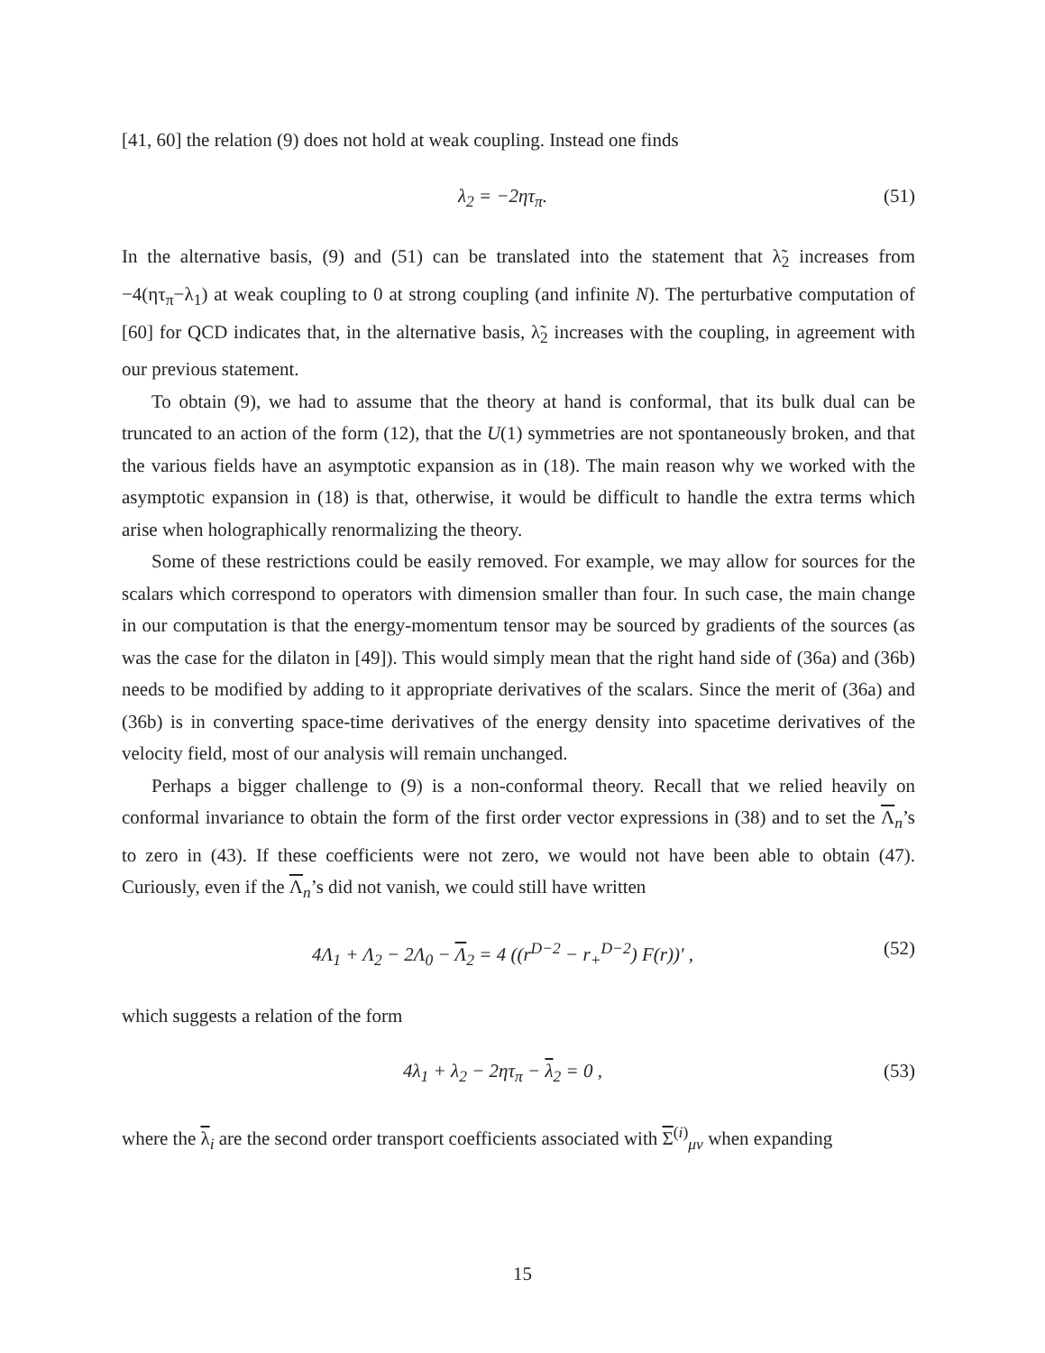[41, 60] the relation (9) does not hold at weak coupling. Instead one finds
λ<sub>2</sub> = −2ητ<sub>π</sub>. (51)
In the alternative basis, (9) and (51) can be translated into the statement that λ̃<sub>2</sub> increases from −4(ητ<sub>π</sub>−λ<sub>1</sub>) at weak coupling to 0 at strong coupling (and infinite N). The perturbative computation of [60] for QCD indicates that, in the alternative basis, λ̃<sub>2</sub> increases with the coupling, in agreement with our previous statement.
To obtain (9), we had to assume that the theory at hand is conformal, that its bulk dual can be truncated to an action of the form (12), that the U(1) symmetries are not spontaneously broken, and that the various fields have an asymptotic expansion as in (18). The main reason why we worked with the asymptotic expansion in (18) is that, otherwise, it would be difficult to handle the extra terms which arise when holographically renormalizing the theory.
Some of these restrictions could be easily removed. For example, we may allow for sources for the scalars which correspond to operators with dimension smaller than four. In such case, the main change in our computation is that the energy-momentum tensor may be sourced by gradients of the sources (as was the case for the dilaton in [49]). This would simply mean that the right hand side of (36a) and (36b) needs to be modified by adding to it appropriate derivatives of the scalars. Since the merit of (36a) and (36b) is in converting space-time derivatives of the energy density into spacetime derivatives of the velocity field, most of our analysis will remain unchanged.
Perhaps a bigger challenge to (9) is a non-conformal theory. Recall that we relied heavily on conformal invariance to obtain the form of the first order vector expressions in (38) and to set the Λ<sub>n</sub>’s to zero in (43). If these coefficients were not zero, we would not have been able to obtain (47). Curiously, even if the Λ<sub>n</sub>’s did not vanish, we could still have written
4Λ<sub>1</sub> + Λ<sub>2</sub> − 2Λ<sub>0</sub> − Λ<sub>2</sub> = 4 ((r<sup>D−2</sup> − r<sub>+</sub><sup>D−2</sup>) F(r))′ , (52)
which suggests a relation of the form
4λ<sub>1</sub> + λ<sub>2</sub> − 2ητ<sub>π</sub> − λ<sub>2</sub> = 0 , (53)
where the λ<sub>i</sub> are the second order transport coefficients associated with Σ<sup>(i)</sup><sub>μν</sub> when expanding
15